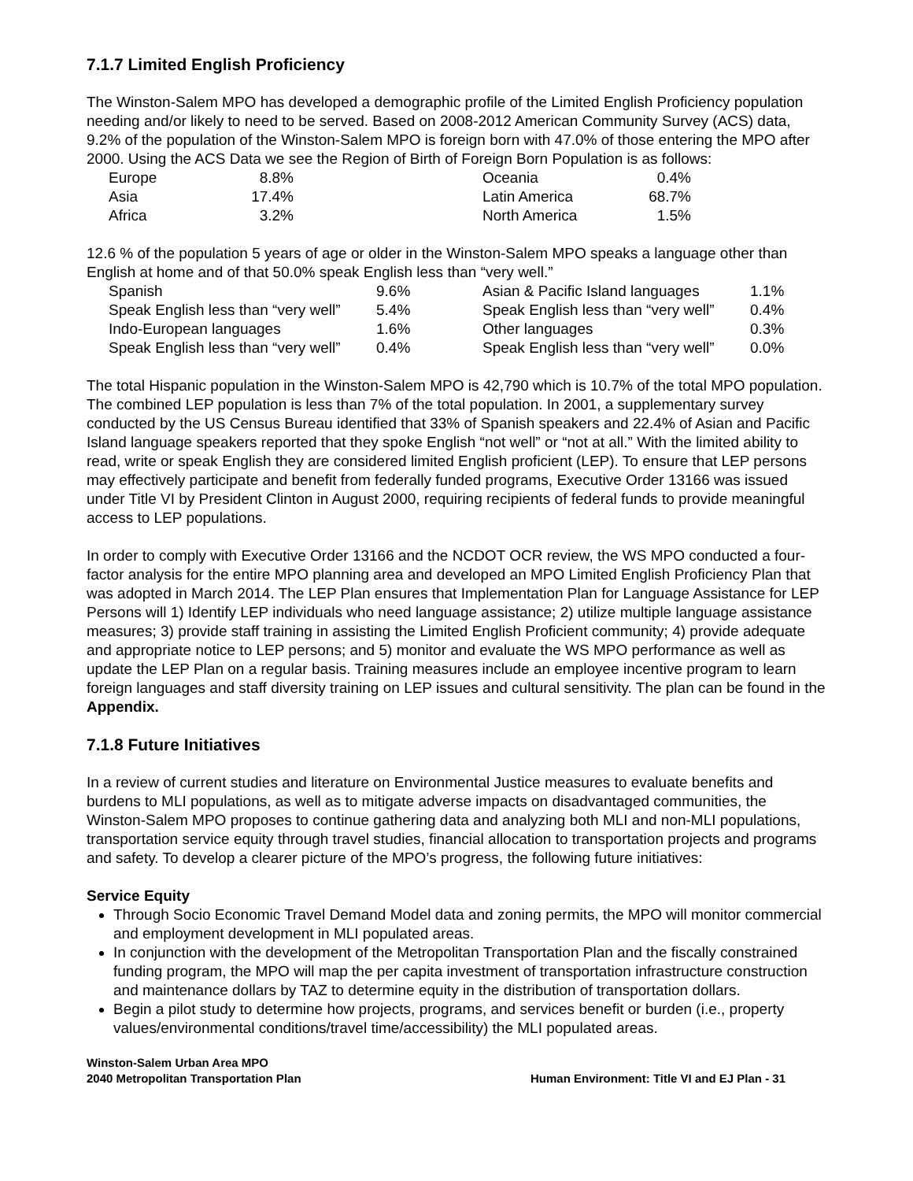7.1.7 Limited English Proficiency
The Winston-Salem MPO has developed a demographic profile of the Limited English Proficiency population needing and/or likely to need to be served. Based on 2008-2012 American Community Survey (ACS) data, 9.2% of the population of the Winston-Salem MPO is foreign born with 47.0% of those entering the MPO after 2000. Using the ACS Data we see the Region of Birth of Foreign Born Population is as follows:
| Europe | 8.8% | | Oceania | 0.4% |
| Asia | 17.4% | | Latin America | 68.7% |
| Africa | 3.2% | | North America | 1.5% |
12.6 % of the population 5 years of age or older in the Winston-Salem MPO speaks a language other than English at home and of that 50.0% speak English less than “very well.”
| Spanish | 9.6% | Asian & Pacific Island languages | 1.1% |
| Speak English less than “very well” | 5.4% | Speak English less than “very well” | 0.4% |
| Indo-European languages | 1.6% | Other languages | 0.3% |
| Speak English less than “very well” | 0.4% | Speak English less than “very well” | 0.0% |
The total Hispanic population in the Winston-Salem MPO is 42,790 which is 10.7% of the total MPO population. The combined LEP population is less than 7% of the total population. In 2001, a supplementary survey conducted by the US Census Bureau identified that 33% of Spanish speakers and 22.4% of Asian and Pacific Island language speakers reported that they spoke English “not well” or “not at all.” With the limited ability to read, write or speak English they are considered limited English proficient (LEP). To ensure that LEP persons may effectively participate and benefit from federally funded programs, Executive Order 13166 was issued under Title VI by President Clinton in August 2000, requiring recipients of federal funds to provide meaningful access to LEP populations.
In order to comply with Executive Order 13166 and the NCDOT OCR review, the WS MPO conducted a four-factor analysis for the entire MPO planning area and developed an MPO Limited English Proficiency Plan that was adopted in March 2014. The LEP Plan ensures that Implementation Plan for Language Assistance for LEP Persons will 1) Identify LEP individuals who need language assistance; 2) utilize multiple language assistance measures; 3) provide staff training in assisting the Limited English Proficient community; 4) provide adequate and appropriate notice to LEP persons; and 5) monitor and evaluate the WS MPO performance as well as update the LEP Plan on a regular basis. Training measures include an employee incentive program to learn foreign languages and staff diversity training on LEP issues and cultural sensitivity. The plan can be found in the Appendix.
7.1.8 Future Initiatives
In a review of current studies and literature on Environmental Justice measures to evaluate benefits and burdens to MLI populations, as well as to mitigate adverse impacts on disadvantaged communities, the Winston-Salem MPO proposes to continue gathering data and analyzing both MLI and non-MLI populations, transportation service equity through travel studies, financial allocation to transportation projects and programs and safety. To develop a clearer picture of the MPO’s progress, the following future initiatives:
Service Equity
Through Socio Economic Travel Demand Model data and zoning permits, the MPO will monitor commercial and employment development in MLI populated areas.
In conjunction with the development of the Metropolitan Transportation Plan and the fiscally constrained funding program, the MPO will map the per capita investment of transportation infrastructure construction and maintenance dollars by TAZ to determine equity in the distribution of transportation dollars.
Begin a pilot study to determine how projects, programs, and services benefit or burden (i.e., property values/environmental conditions/travel time/accessibility) the MLI populated areas.
Winston-Salem Urban Area MPO
2040 Metropolitan Transportation Plan
Human Environment: Title VI and EJ Plan - 31